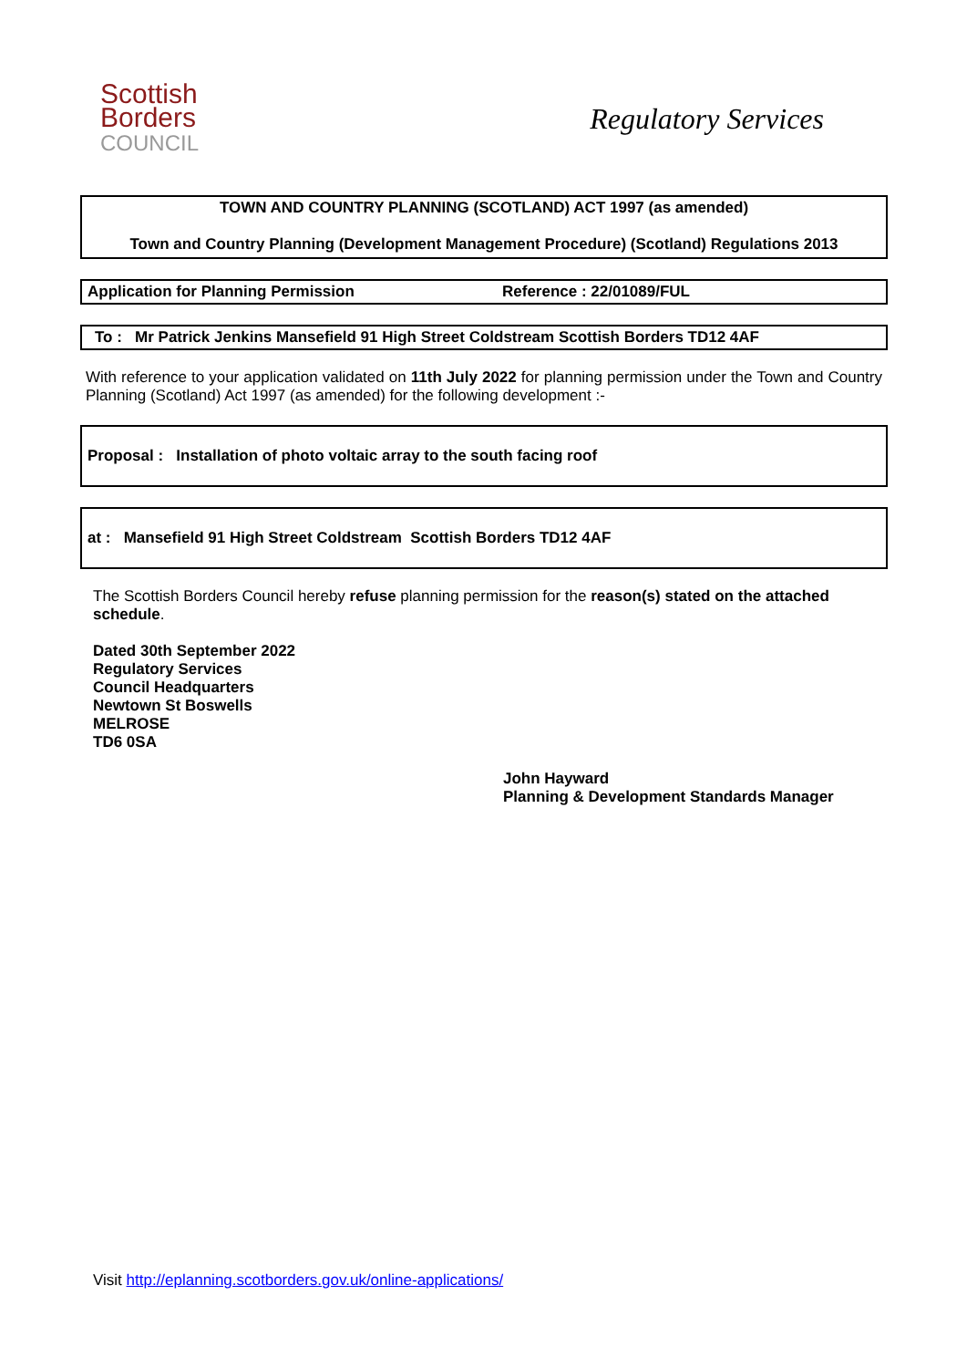Scottish
Borders
COUNCIL
Regulatory Services
TOWN AND COUNTRY PLANNING (SCOTLAND) ACT 1997 (as amended)
Town and Country Planning (Development Management Procedure) (Scotland) Regulations 2013
Application for Planning Permission Reference : 22/01089/FUL
To : Mr Patrick Jenkins Mansefield 91 High Street Coldstream Scottish Borders TD12 4AF
With reference to your application validated on 11th July 2022 for planning permission under the Town and Country Planning (Scotland) Act 1997 (as amended) for the following development :-
Proposal : Installation of photo voltaic array to the south facing roof
at : Mansefield 91 High Street Coldstream Scottish Borders TD12 4AF
The Scottish Borders Council hereby refuse planning permission for the reason(s) stated on the attached schedule.
Dated 30th September 2022
Regulatory Services
Council Headquarters
Newtown St Boswells
MELROSE
TD6 0SA
John Hayward
Planning & Development Standards Manager
Visit http://eplanning.scotborders.gov.uk/online-applications/